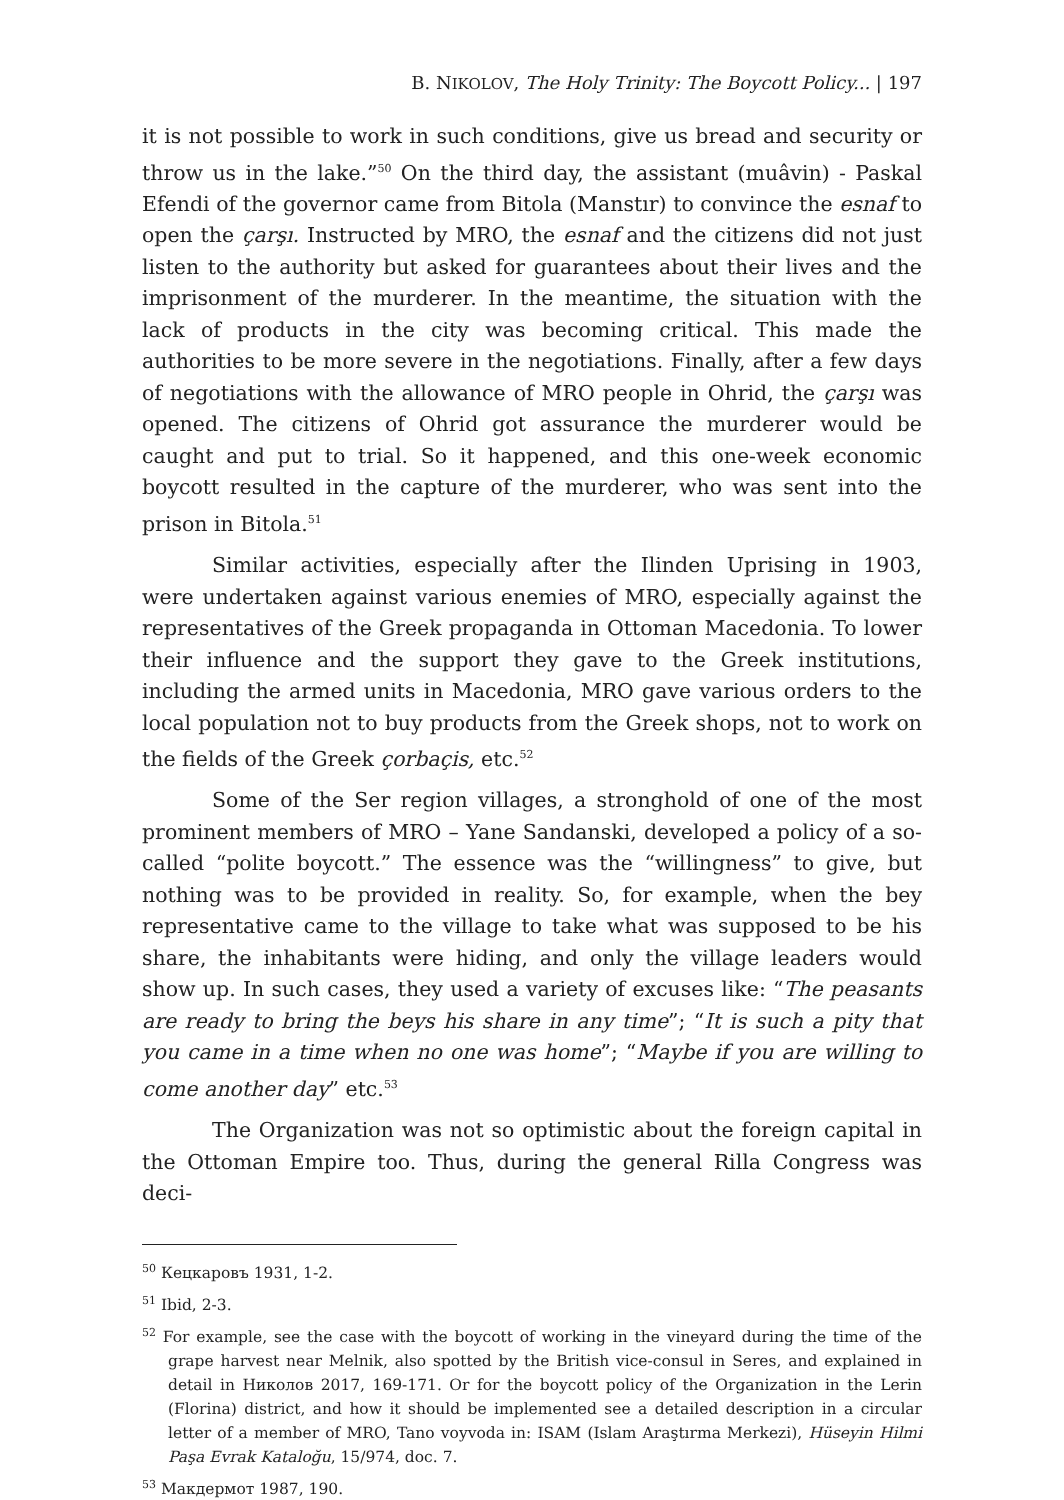B. NIKOLOV, The Holy Trinity: The Boycott Policy... | 197
it is not possible to work in such conditions, give us bread and security or throw us in the lake.”<sup>50</sup> On the third day, the assistant (muâvin) - Paskal Efendi of the governor came from Bitola (Manstır) to convince the esnaf to open the çarşı. Instructed by MRO, the esnaf and the citizens did not just listen to the authority but asked for guarantees about their lives and the imprisonment of the murderer. In the meantime, the situation with the lack of products in the city was becoming critical. This made the authorities to be more severe in the negotiations. Finally, after a few days of negotiations with the allowance of MRO people in Ohrid, the çarşı was opened. The citizens of Ohrid got assurance the murderer would be caught and put to trial. So it happened, and this one-week economic boycott resulted in the capture of the murderer, who was sent into the prison in Bitola.<sup>51</sup>
Similar activities, especially after the Ilinden Uprising in 1903, were undertaken against various enemies of MRO, especially against the representatives of the Greek propaganda in Ottoman Macedonia. To lower their influence and the support they gave to the Greek institutions, including the armed units in Macedonia, MRO gave various orders to the local population not to buy products from the Greek shops, not to work on the fields of the Greek çorbaçis, etc.<sup>52</sup>
Some of the Ser region villages, a stronghold of one of the most prominent members of MRO – Yane Sandanski, developed a policy of a so-called “polite boycott.” The essence was the “willingness” to give, but nothing was to be provided in reality. So, for example, when the bey representative came to the village to take what was supposed to be his share, the inhabitants were hiding, and only the village leaders would show up. In such cases, they used a variety of excuses like: “The peasants are ready to bring the beys his share in any time”; “It is such a pity that you came in a time when no one was home”; “Maybe if you are willing to come another day” etc.<sup>53</sup>
The Organization was not so optimistic about the foreign capital in the Ottoman Empire too. Thus, during the general Rilla Congress was deci-
<sup>50</sup> Кецкаровъ 1931, 1-2.
<sup>51</sup> Ibid, 2-3.
<sup>52</sup> For example, see the case with the boycott of working in the vineyard during the time of the grape harvest near Melnik, also spotted by the British vice-consul in Seres, and explained in detail in Николов 2017, 169-171. Or for the boycott policy of the Organization in the Lerin (Florina) district, and how it should be implemented see a detailed description in a circular letter of a member of MRO, Tano voyvoda in: ISAM (Islam Araştırma Merkezi), Hüseyin Hilmi Paşa Evrak Kataloğu, 15/974, doc. 7.
<sup>53</sup> Макдермот 1987, 190.